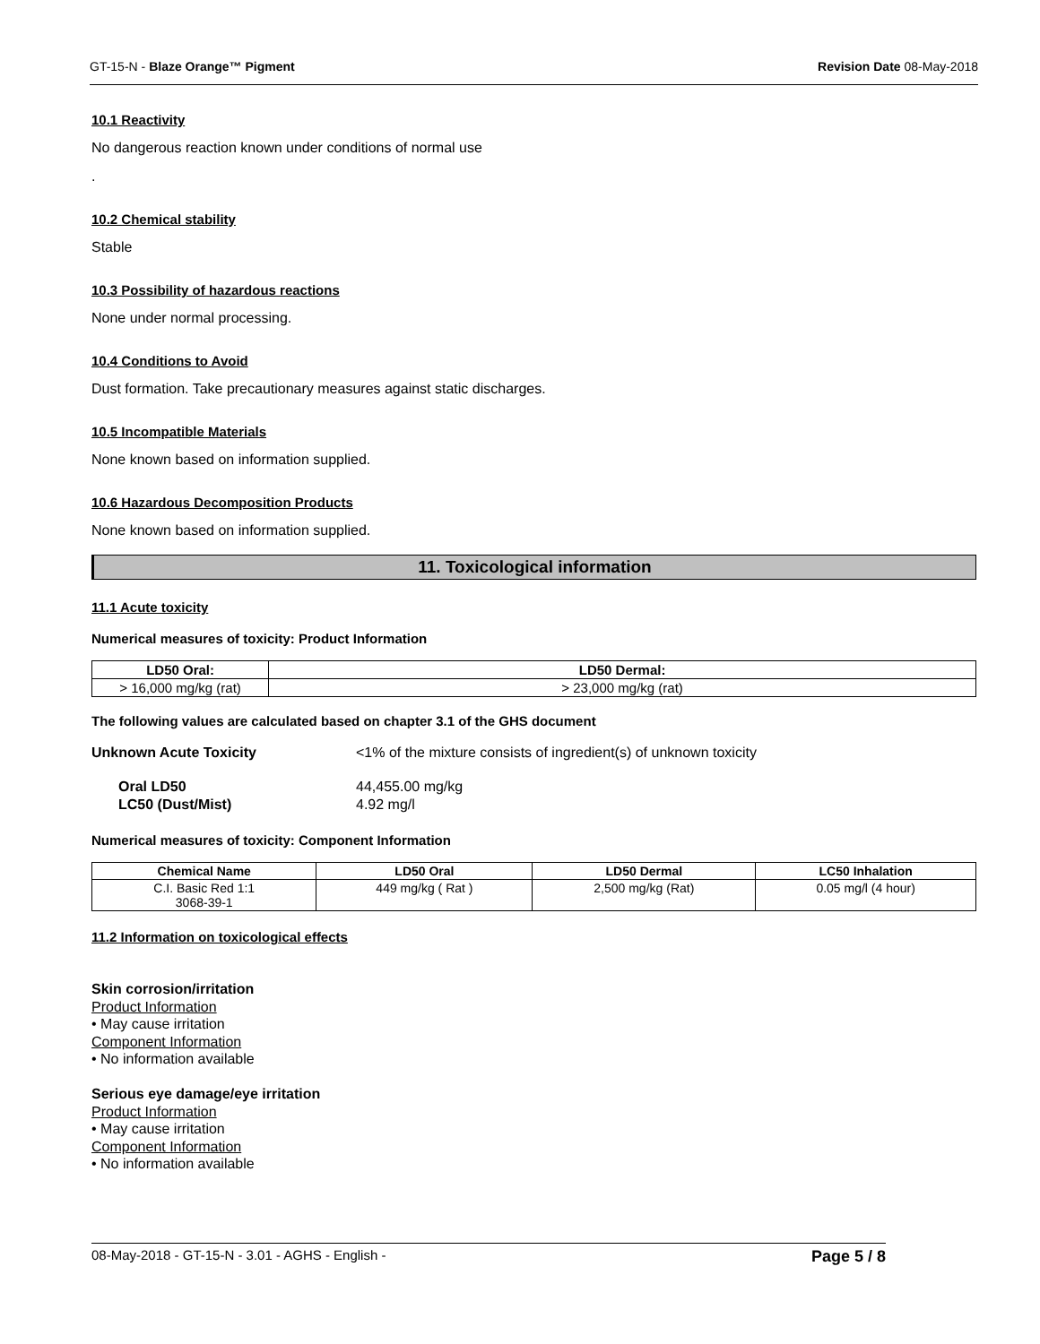GT-15-N - Blaze Orange™ Pigment Revision Date 08-May-2018
10.1 Reactivity
No dangerous reaction known under conditions of normal use
.
10.2 Chemical stability
Stable
10.3 Possibility of hazardous reactions
None under normal processing.
10.4 Conditions to Avoid
Dust formation. Take precautionary measures against static discharges.
10.5 Incompatible Materials
None known based on information supplied.
10.6 Hazardous Decomposition Products
None known based on information supplied.
11. Toxicological information
11.1 Acute toxicity
Numerical measures of toxicity: Product Information
| LD50 Oral: | LD50 Dermal: |
| --- | --- |
| > 16,000 mg/kg (rat) | > 23,000 mg/kg (rat) |
The following values are calculated based on chapter 3.1 of the GHS document
Unknown Acute Toxicity <1% of the mixture consists of ingredient(s) of unknown toxicity Oral LD50 44,455.00 mg/kg LC50 (Dust/Mist) 4.92 mg/l
Numerical measures of toxicity: Component Information
| Chemical Name | LD50 Oral | LD50 Dermal | LC50 Inhalation |
| --- | --- | --- | --- |
| C.I. Basic Red 1:1 3068-39-1 | 449 mg/kg ( Rat ) | 2,500 mg/kg (Rat) | 0.05 mg/l (4 hour) |
11.2 Information on toxicological effects
Skin corrosion/irritation
Product Information
• May cause irritation
Component Information
• No information available
Serious eye damage/eye irritation
Product Information
• May cause irritation
Component Information
• No information available
08-May-2018 - GT-15-N - 3.01 - AGHS - English - Page 5 / 8